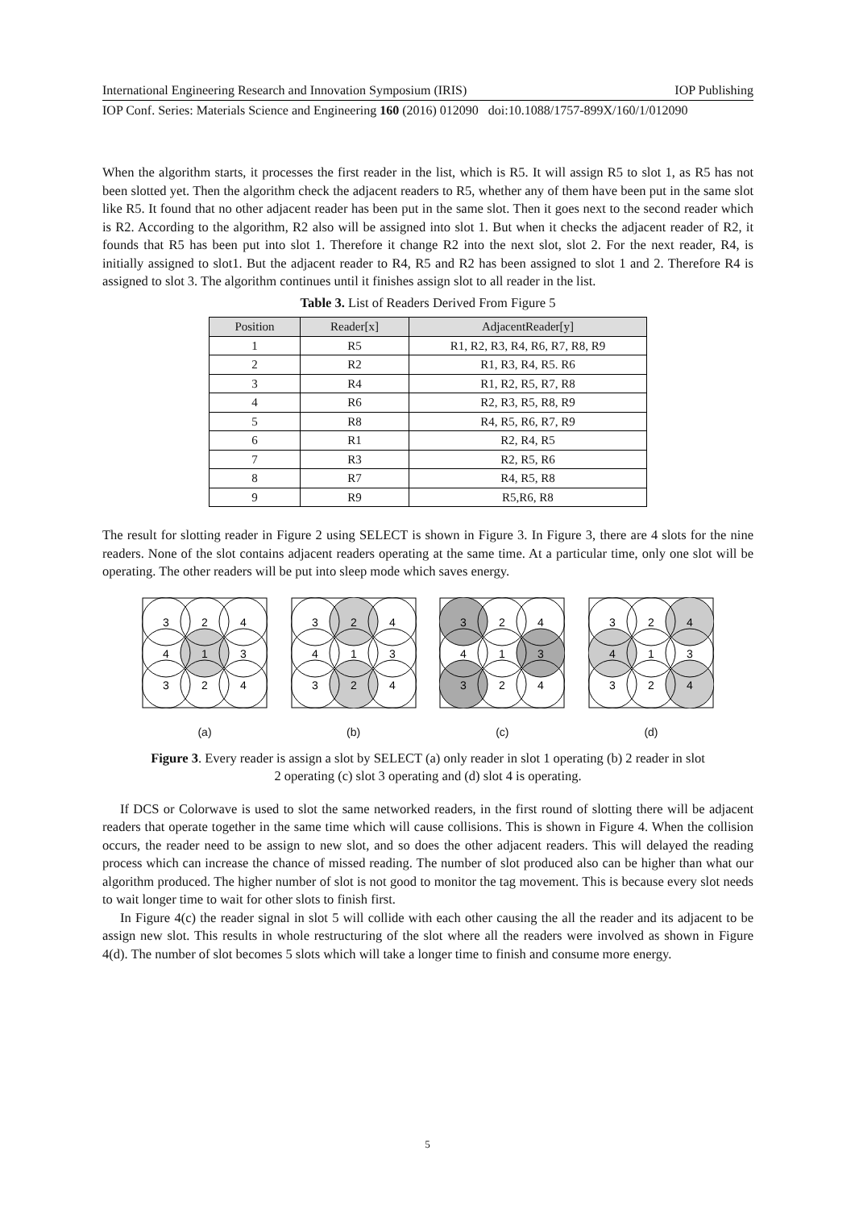International Engineering Research and Innovation Symposium (IRIS) IOP Publishing
IOP Conf. Series: Materials Science and Engineering 160 (2016) 012090 doi:10.1088/1757-899X/160/1/012090
When the algorithm starts, it processes the first reader in the list, which is R5. It will assign R5 to slot 1, as R5 has not been slotted yet. Then the algorithm check the adjacent readers to R5, whether any of them have been put in the same slot like R5. It found that no other adjacent reader has been put in the same slot. Then it goes next to the second reader which is R2. According to the algorithm, R2 also will be assigned into slot 1. But when it checks the adjacent reader of R2, it founds that R5 has been put into slot 1. Therefore it change R2 into the next slot, slot 2. For the next reader, R4, is initially assigned to slot1. But the adjacent reader to R4, R5 and R2 has been assigned to slot 1 and 2. Therefore R4 is assigned to slot 3. The algorithm continues until it finishes assign slot to all reader in the list.
Table 3. List of Readers Derived From Figure 5
| Position | Reader[x] | AdjacentReader[y] |
| --- | --- | --- |
| 1 | R5 | R1, R2, R3, R4, R6, R7, R8, R9 |
| 2 | R2 | R1, R3, R4, R5. R6 |
| 3 | R4 | R1, R2, R5, R7, R8 |
| 4 | R6 | R2, R3, R5, R8, R9 |
| 5 | R8 | R4, R5, R6, R7, R9 |
| 6 | R1 | R2, R4, R5 |
| 7 | R3 | R2, R5, R6 |
| 8 | R7 | R4, R5, R8 |
| 9 | R9 | R5,R6, R8 |
The result for slotting reader in Figure 2 using SELECT is shown in Figure 3. In Figure 3, there are 4 slots for the nine readers. None of the slot contains adjacent readers operating at the same time. At a particular time, only one slot will be operating. The other readers will be put into sleep mode which saves energy.
3
2
4
4
1
3
3
2
4
(a)
3
2
4
4
1
3
3
2
4
(b)
3
2
4
4
1
3
3
2
4
(c)
3
2
4
4
1
3
3
2
4
(d)
Figure 3. Every reader is assign a slot by SELECT (a) only reader in slot 1 operating (b) 2 reader in slot 2 operating (c) slot 3 operating and (d) slot 4 is operating.
If DCS or Colorwave is used to slot the same networked readers, in the first round of slotting there will be adjacent readers that operate together in the same time which will cause collisions. This is shown in Figure 4. When the collision occurs, the reader need to be assign to new slot, and so does the other adjacent readers. This will delayed the reading process which can increase the chance of missed reading. The number of slot produced also can be higher than what our algorithm produced. The higher number of slot is not good to monitor the tag movement. This is because every slot needs to wait longer time to wait for other slots to finish first.
In Figure 4(c) the reader signal in slot 5 will collide with each other causing the all the reader and its adjacent to be assign new slot. This results in whole restructuring of the slot where all the readers were involved as shown in Figure 4(d). The number of slot becomes 5 slots which will take a longer time to finish and consume more energy.
5